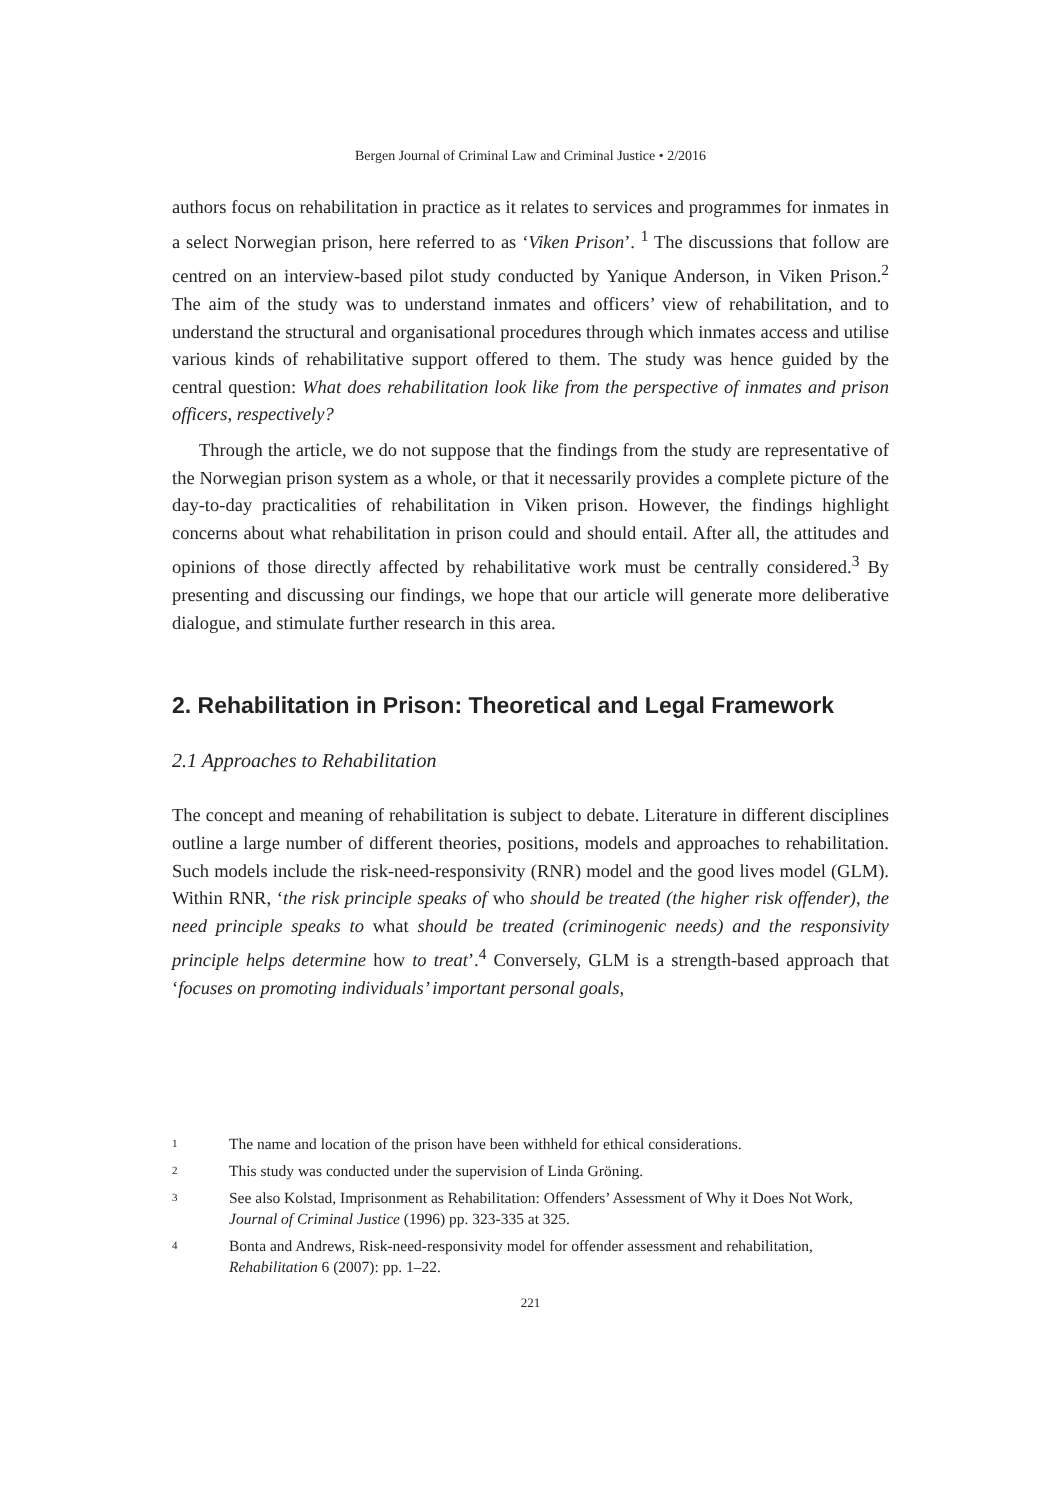Bergen Journal of Criminal Law and Criminal Justice • 2/2016
authors focus on rehabilitation in practice as it relates to services and programmes for inmates in a select Norwegian prison, here referred to as ‘Viken Prison’. <sup>1</sup> The discussions that follow are centred on an interview-based pilot study conducted by Yanique Anderson, in Viken Prison.<sup>2</sup> The aim of the study was to understand inmates and officers’ view of rehabilitation, and to understand the structural and organisational procedures through which inmates access and utilise various kinds of rehabilitative support offered to them. The study was hence guided by the central question: What does rehabilitation look like from the perspective of inmates and prison officers, respectively?
Through the article, we do not suppose that the findings from the study are representative of the Norwegian prison system as a whole, or that it necessarily provides a complete picture of the day-to-day practicalities of rehabilitation in Viken prison. However, the findings highlight concerns about what rehabilitation in prison could and should entail. After all, the attitudes and opinions of those directly affected by rehabilitative work must be centrally considered.<sup>3</sup> By presenting and discussing our findings, we hope that our article will generate more deliberative dialogue, and stimulate further research in this area.
2. Rehabilitation in Prison: Theoretical and Legal Framework
2.1 Approaches to Rehabilitation
The concept and meaning of rehabilitation is subject to debate. Literature in different disciplines outline a large number of different theories, positions, models and approaches to rehabilitation. Such models include the risk-need-responsivity (RNR) model and the good lives model (GLM). Within RNR, ‘the risk principle speaks of who should be treated (the higher risk offender), the need principle speaks to what should be treated (criminogenic needs) and the responsivity principle helps determine how to treat’.<sup>4</sup> Conversely, GLM is a strength-based approach that ‘focuses on promoting individuals’ important personal goals,
1 The name and location of the prison have been withheld for ethical considerations.
2 This study was conducted under the supervision of Linda Gröning.
3 See also Kolstad, Imprisonment as Rehabilitation: Offenders’ Assessment of Why it Does Not Work, Journal of Criminal Justice (1996) pp. 323-335 at 325.
4 Bonta and Andrews, Risk-need-responsivity model for offender assessment and rehabilitation, Rehabilitation 6 (2007): pp. 1–22.
221